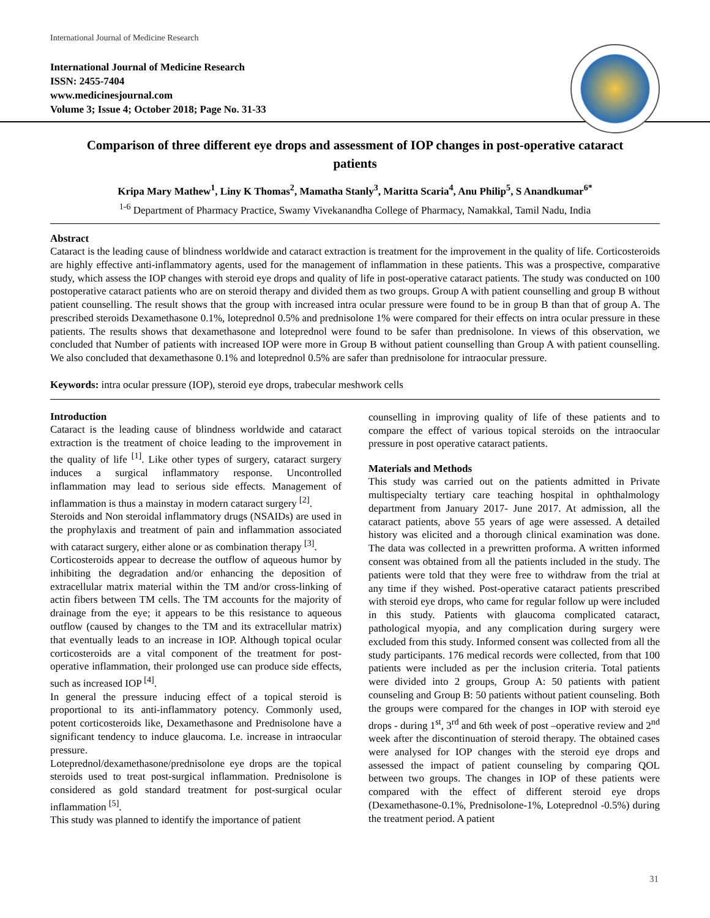International Journal of Medicine Research
International Journal of Medicine Research
ISSN: 2455-7404
www.medicinesjournal.com
Volume 3; Issue 4; October 2018; Page No. 31-33
Comparison of three different eye drops and assessment of IOP changes in post-operative cataract patients
Kripa Mary Mathew<sup>1</sup>, Liny K Thomas<sup>2</sup>, Mamatha Stanly<sup>3</sup>, Maritta Scaria<sup>4</sup>, Anu Philip<sup>5</sup>, S Anandkumar<sup>6*</sup>
<sup>1-6</sup> Department of Pharmacy Practice, Swamy Vivekanandha College of Pharmacy, Namakkal, Tamil Nadu, India
Abstract
Cataract is the leading cause of blindness worldwide and cataract extraction is treatment for the improvement in the quality of life. Corticosteroids are highly effective anti-inflammatory agents, used for the management of inflammation in these patients. This was a prospective, comparative study, which assess the IOP changes with steroid eye drops and quality of life in post-operative cataract patients. The study was conducted on 100 postoperative cataract patients who are on steroid therapy and divided them as two groups. Group A with patient counselling and group B without patient counselling. The result shows that the group with increased intra ocular pressure were found to be in group B than that of group A. The prescribed steroids Dexamethasone 0.1%, loteprednol 0.5% and prednisolone 1% were compared for their effects on intra ocular pressure in these patients. The results shows that dexamethasone and loteprednol were found to be safer than prednisolone. In views of this observation, we concluded that Number of patients with increased IOP were more in Group B without patient counselling than Group A with patient counselling. We also concluded that dexamethasone 0.1% and loteprednol 0.5% are safer than prednisolone for intraocular pressure.
Keywords: intra ocular pressure (IOP), steroid eye drops, trabecular meshwork cells
Introduction
Cataract is the leading cause of blindness worldwide and cataract extraction is the treatment of choice leading to the improvement in the quality of life <sup>[1]</sup>. Like other types of surgery, cataract surgery induces a surgical inflammatory response. Uncontrolled inflammation may lead to serious side effects. Management of inflammation is thus a mainstay in modern cataract surgery <sup>[2]</sup>.
Steroids and Non steroidal inflammatory drugs (NSAIDs) are used in the prophylaxis and treatment of pain and inflammation associated with cataract surgery, either alone or as combination therapy <sup>[3]</sup>.
Corticosteroids appear to decrease the outflow of aqueous humor by inhibiting the degradation and/or enhancing the deposition of extracellular matrix material within the TM and/or cross-linking of actin fibers between TM cells. The TM accounts for the majority of drainage from the eye; it appears to be this resistance to aqueous outflow (caused by changes to the TM and its extracellular matrix) that eventually leads to an increase in IOP. Although topical ocular corticosteroids are a vital component of the treatment for post-operative inflammation, their prolonged use can produce side effects, such as increased IOP <sup>[4]</sup>.
In general the pressure inducing effect of a topical steroid is proportional to its anti-inflammatory potency. Commonly used, potent corticosteroids like, Dexamethasone and Prednisolone have a significant tendency to induce glaucoma. I.e. increase in intraocular pressure.
Loteprednol/dexamethasone/prednisolone eye drops are the topical steroids used to treat post-surgical inflammation. Prednisolone is considered as gold standard treatment for post-surgical ocular inflammation <sup>[5]</sup>.
This study was planned to identify the importance of patient
counselling in improving quality of life of these patients and to compare the effect of various topical steroids on the intraocular pressure in post operative cataract patients.
Materials and Methods
This study was carried out on the patients admitted in Private multispecialty tertiary care teaching hospital in ophthalmology department from January 2017- June 2017. At admission, all the cataract patients, above 55 years of age were assessed. A detailed history was elicited and a thorough clinical examination was done. The data was collected in a prewritten proforma. A written informed consent was obtained from all the patients included in the study. The patients were told that they were free to withdraw from the trial at any time if they wished. Post-operative cataract patients prescribed with steroid eye drops, who came for regular follow up were included in this study. Patients with glaucoma complicated cataract, pathological myopia, and any complication during surgery were excluded from this study. Informed consent was collected from all the study participants. 176 medical records were collected, from that 100 patients were included as per the inclusion criteria. Total patients were divided into 2 groups, Group A: 50 patients with patient counseling and Group B: 50 patients without patient counseling. Both the groups were compared for the changes in IOP with steroid eye drops - during 1<sup>st</sup>, 3<sup>rd</sup> and 6th week of post –operative review and 2<sup>nd</sup> week after the discontinuation of steroid therapy. The obtained cases were analysed for IOP changes with the steroid eye drops and assessed the impact of patient counseling by comparing QOL between two groups. The changes in IOP of these patients were compared with the effect of different steroid eye drops (Dexamethasone-0.1%, Prednisolone-1%, Loteprednol -0.5%) during the treatment period. A patient
31